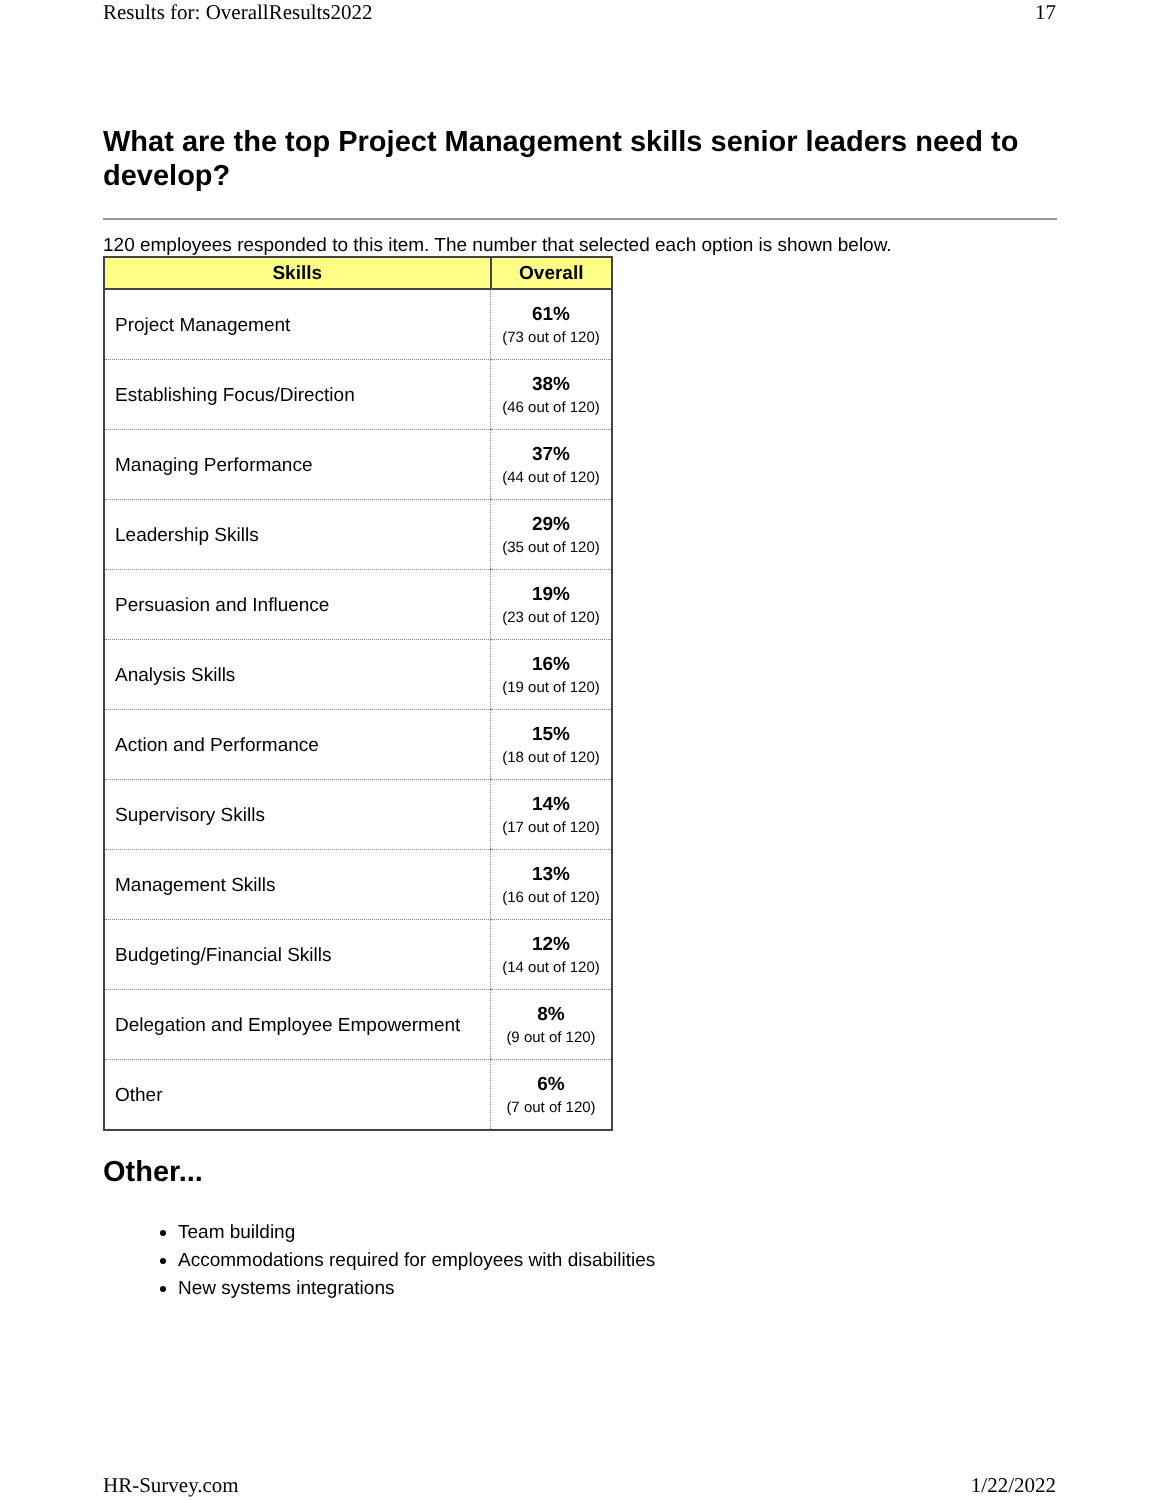Results for: OverallResults2022 17
What are the top Project Management skills senior leaders need to develop?
120 employees responded to this item. The number that selected each option is shown below.
| Skills | Overall |
| --- | --- |
| Project Management | 61% (73 out of 120) |
| Establishing Focus/Direction | 38% (46 out of 120) |
| Managing Performance | 37% (44 out of 120) |
| Leadership Skills | 29% (35 out of 120) |
| Persuasion and Influence | 19% (23 out of 120) |
| Analysis Skills | 16% (19 out of 120) |
| Action and Performance | 15% (18 out of 120) |
| Supervisory Skills | 14% (17 out of 120) |
| Management Skills | 13% (16 out of 120) |
| Budgeting/Financial Skills | 12% (14 out of 120) |
| Delegation and Employee Empowerment | 8% (9 out of 120) |
| Other | 6% (7 out of 120) |
Other...
Team building
Accommodations required for employees with disabilities
New systems integrations
HR-Survey.com 1/22/2022